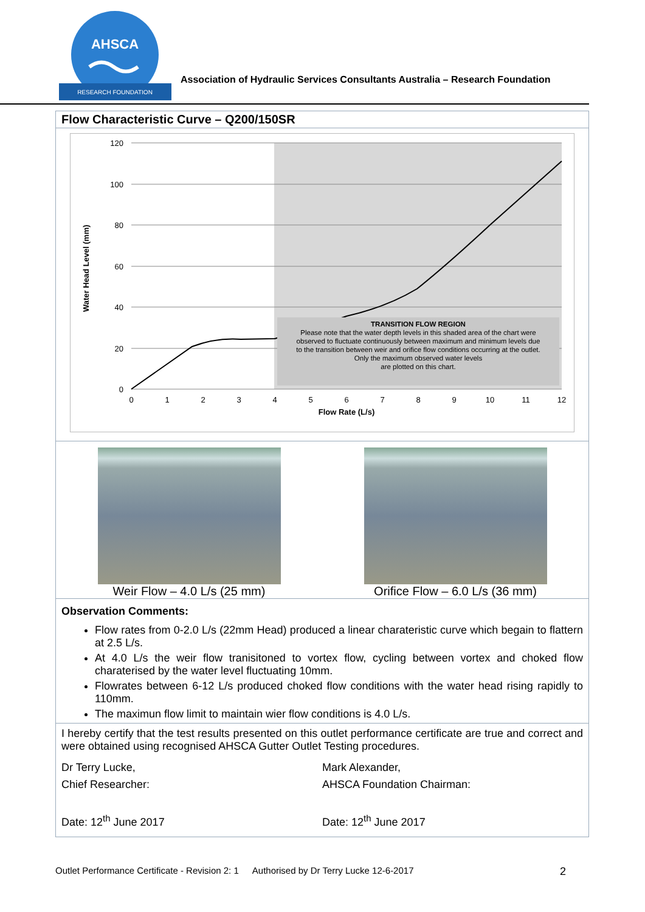AHSCA
RESEARCH FOUNDATION
Association of Hydraulic Services Consultants Australia – Research Foundation
Flow Characteristic Curve – Q200/150SR
120
100
80
60
40
20
0
0
1
2
3
4
5
6
7
8
9
10
11
12
Flow Rate (L/s)
Water Head Level (mm)
TRANSITION FLOW REGION
Please note that the water depth levels in this shaded area of the chart were
observed to fluctuate continuously between maximum and minimum levels due
to the transition between weir and orifice flow conditions occurring at the outlet.
Only the maximum observed water levels
are plotted on this chart.
Weir Flow – 4.0 L/s (25 mm) Orifice Flow – 6.0 L/s (36 mm)
Observation Comments:
Flow rates from 0-2.0 L/s (22mm Head) produced a linear charateristic curve which begain to flattern at 2.5 L/s.
At 4.0 L/s the weir flow tranisitoned to vortex flow, cycling between vortex and choked flow charaterised by the water level fluctuating 10mm.
Flowrates between 6-12 L/s produced choked flow conditions with the water head rising rapidly to 110mm.
The maximun flow limit to maintain wier flow conditions is 4.0 L/s.
I hereby certify that the test results presented on this outlet performance certificate are true and correct and were obtained using recognised AHSCA Gutter Outlet Testing procedures.
Dr Terry Lucke,
Chief Researcher:
Date: 12<sup>th</sup> June 2017
Mark Alexander,
AHSCA Foundation Chairman:
Date: 12<sup>th</sup> June 2017
Outlet Performance Certificate - Revision 2: 1 Authorised by Dr Terry Lucke 12-6-2017 2